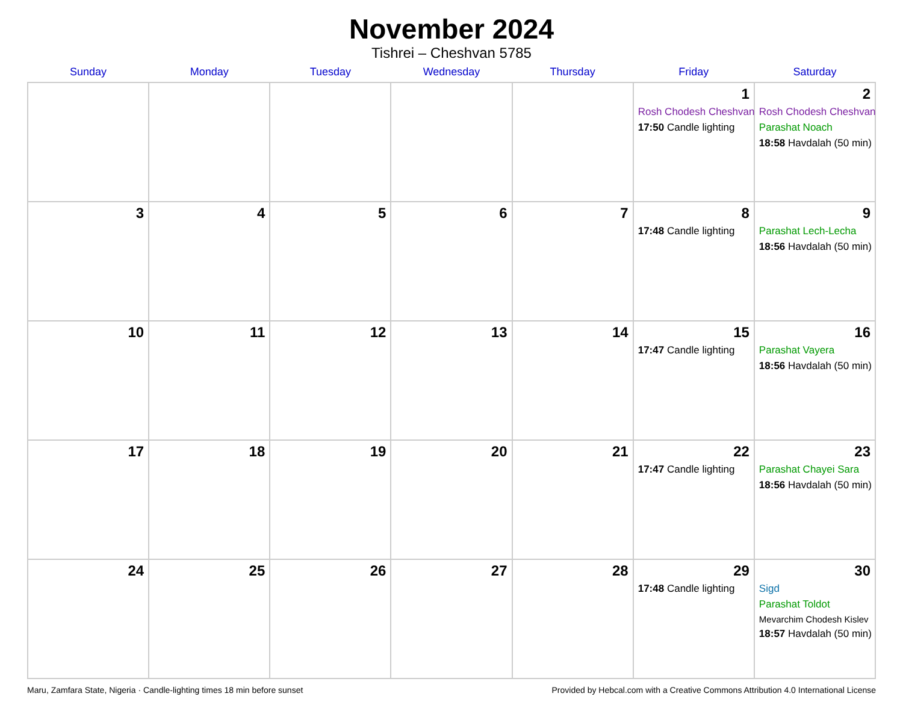November 2024
Tishrei – Cheshvan 5785
| Sunday | Monday | Tuesday | Wednesday | Thursday | Friday | Saturday |
| --- | --- | --- | --- | --- | --- | --- |
| | | | | | 1 Rosh Chodesh Cheshvan 17:50 Candle lighting | 2 Rosh Chodesh Cheshvan Parashat Noach 18:58 Havdalah (50 min) |
| 3 | 4 | 5 | 6 | 7 | 8 17:48 Candle lighting | 9 Parashat Lech-Lecha 18:56 Havdalah (50 min) |
| 10 | 11 | 12 | 13 | 14 | 15 17:47 Candle lighting | 16 Parashat Vayera 18:56 Havdalah (50 min) |
| 17 | 18 | 19 | 20 | 21 | 22 17:47 Candle lighting | 23 Parashat Chayei Sara 18:56 Havdalah (50 min) |
| 24 | 25 | 26 | 27 | 28 | 29 17:48 Candle lighting | 30 Sigd Parashat Toldot Mevarchim Chodesh Kislev 18:57 Havdalah (50 min) |
Maru, Zamfara State, Nigeria · Candle-lighting times 18 min before sunset Provided by Hebcal.com with a Creative Commons Attribution 4.0 International License